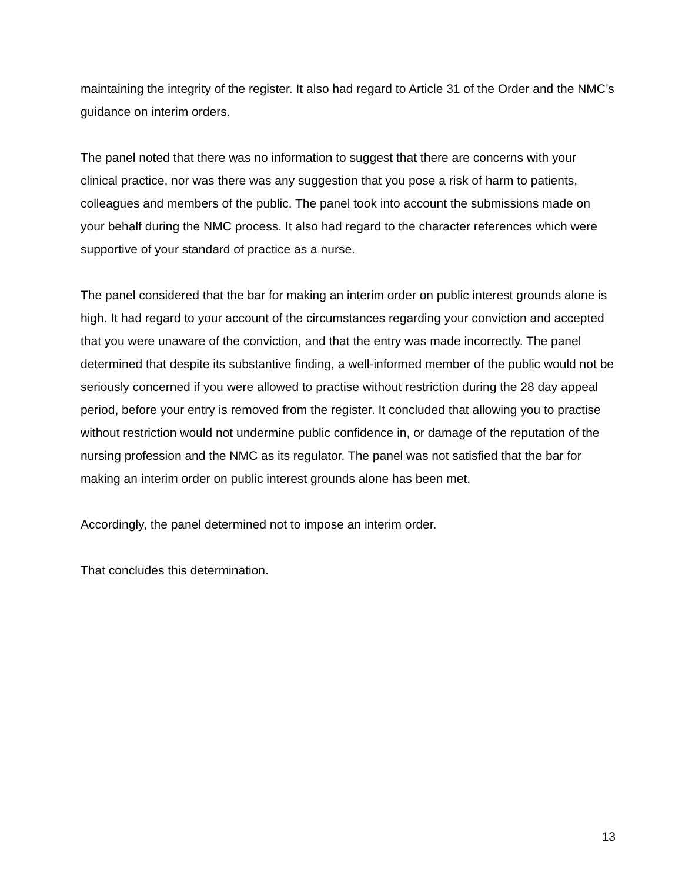maintaining the integrity of the register. It also had regard to Article 31 of the Order and the NMC’s guidance on interim orders.
The panel noted that there was no information to suggest that there are concerns with your clinical practice, nor was there was any suggestion that you pose a risk of harm to patients, colleagues and members of the public. The panel took into account the submissions made on your behalf during the NMC process. It also had regard to the character references which were supportive of your standard of practice as a nurse.
The panel considered that the bar for making an interim order on public interest grounds alone is high. It had regard to your account of the circumstances regarding your conviction and accepted that you were unaware of the conviction, and that the entry was made incorrectly. The panel determined that despite its substantive finding, a well-informed member of the public would not be seriously concerned if you were allowed to practise without restriction during the 28 day appeal period, before your entry is removed from the register. It concluded that allowing you to practise without restriction would not undermine public confidence in, or damage of the reputation of the nursing profession and the NMC as its regulator. The panel was not satisfied that the bar for making an interim order on public interest grounds alone has been met.
Accordingly, the panel determined not to impose an interim order.
That concludes this determination.
13